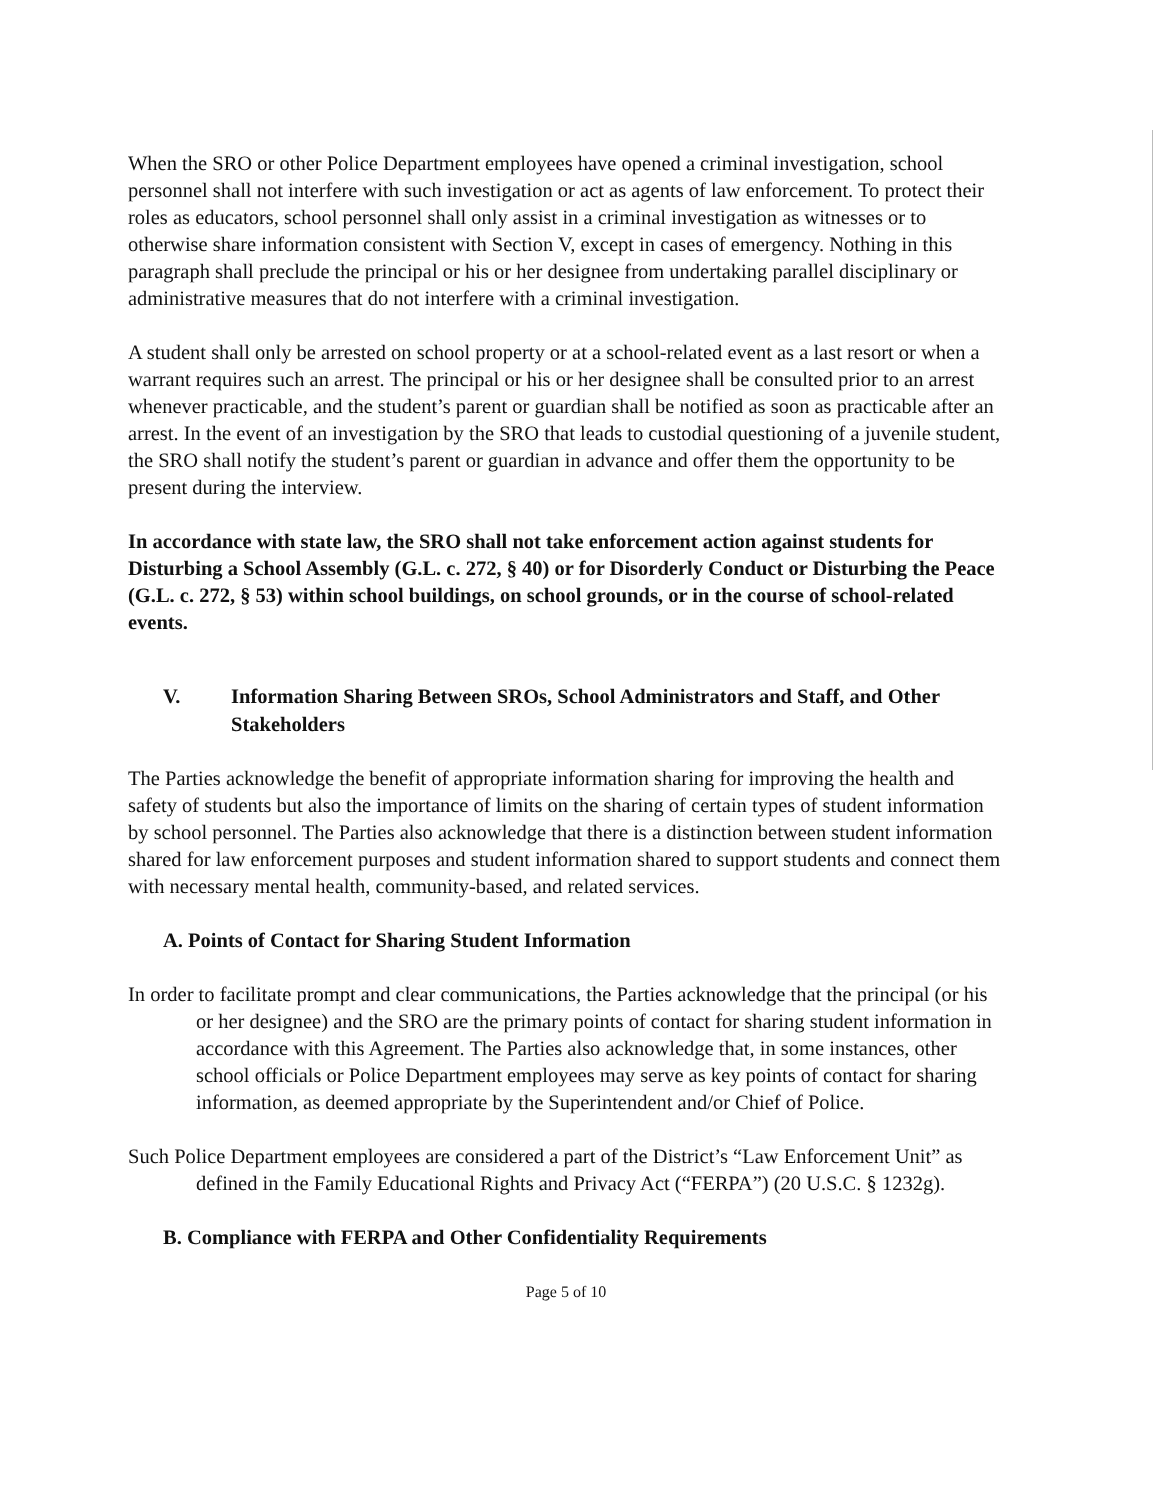When the SRO or other Police Department employees have opened a criminal investigation, school personnel shall not interfere with such investigation or act as agents of law enforcement. To protect their roles as educators, school personnel shall only assist in a criminal investigation as witnesses or to otherwise share information consistent with Section V, except in cases of emergency. Nothing in this paragraph shall preclude the principal or his or her designee from undertaking parallel disciplinary or administrative measures that do not interfere with a criminal investigation.
A student shall only be arrested on school property or at a school-related event as a last resort or when a warrant requires such an arrest. The principal or his or her designee shall be consulted prior to an arrest whenever practicable, and the student’s parent or guardian shall be notified as soon as practicable after an arrest. In the event of an investigation by the SRO that leads to custodial questioning of a juvenile student, the SRO shall notify the student’s parent or guardian in advance and offer them the opportunity to be present during the interview.
In accordance with state law, the SRO shall not take enforcement action against students for Disturbing a School Assembly (G.L. c. 272, § 40) or for Disorderly Conduct or Disturbing the Peace (G.L. c. 272, § 53) within school buildings, on school grounds, or in the course of school-related events.
V. Information Sharing Between SROs, School Administrators and Staff, and Other Stakeholders
The Parties acknowledge the benefit of appropriate information sharing for improving the health and safety of students but also the importance of limits on the sharing of certain types of student information by school personnel. The Parties also acknowledge that there is a distinction between student information shared for law enforcement purposes and student information shared to support students and connect them with necessary mental health, community-based, and related services.
A. Points of Contact for Sharing Student Information
In order to facilitate prompt and clear communications, the Parties acknowledge that the principal (or his or her designee) and the SRO are the primary points of contact for sharing student information in accordance with this Agreement. The Parties also acknowledge that, in some instances, other school officials or Police Department employees may serve as key points of contact for sharing information, as deemed appropriate by the Superintendent and/or Chief of Police.
Such Police Department employees are considered a part of the District’s “Law Enforcement Unit” as defined in the Family Educational Rights and Privacy Act (“FERPA”) (20 U.S.C. § 1232g).
B. Compliance with FERPA and Other Confidentiality Requirements
Page 5 of 10